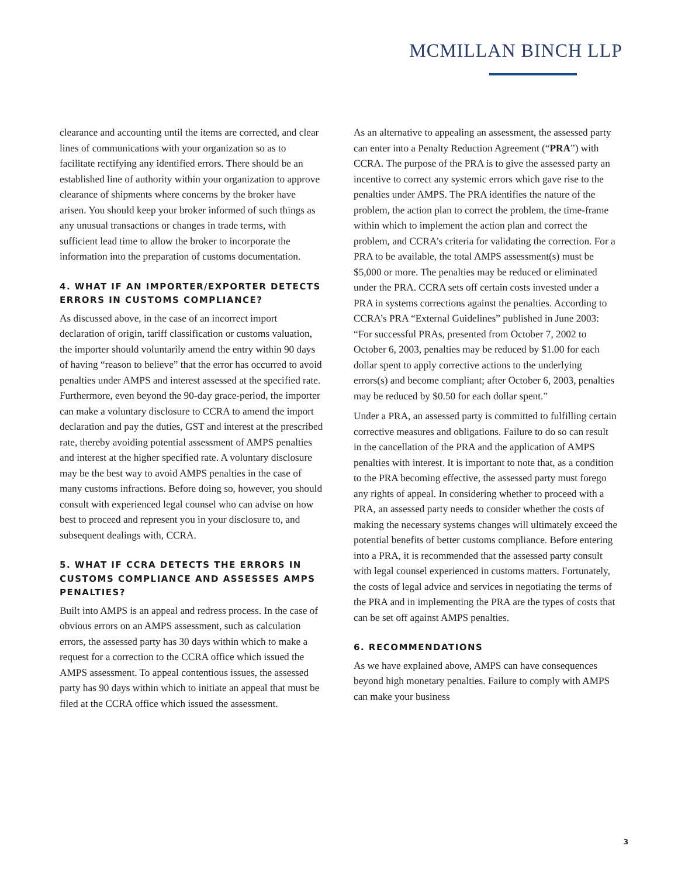MCMILLAN BINCH LLP
clearance and accounting until the items are corrected, and clear lines of communications with your organization so as to facilitate rectifying any identified errors. There should be an established line of authority within your organization to approve clearance of shipments where concerns by the broker have arisen. You should keep your broker informed of such things as any unusual transactions or changes in trade terms, with sufficient lead time to allow the broker to incorporate the information into the preparation of customs documentation.
4. WHAT IF AN IMPORTER/EXPORTER DETECTS ERRORS IN CUSTOMS COMPLIANCE?
As discussed above, in the case of an incorrect import declaration of origin, tariff classification or customs valuation, the importer should voluntarily amend the entry within 90 days of having “reason to believe” that the error has occurred to avoid penalties under AMPS and interest assessed at the specified rate. Furthermore, even beyond the 90-day grace-period, the importer can make a voluntary disclosure to CCRA to amend the import declaration and pay the duties, GST and interest at the prescribed rate, thereby avoiding potential assessment of AMPS penalties and interest at the higher specified rate. A voluntary disclosure may be the best way to avoid AMPS penalties in the case of many customs infractions. Before doing so, however, you should consult with experienced legal counsel who can advise on how best to proceed and represent you in your disclosure to, and subsequent dealings with, CCRA.
5. WHAT IF CCRA DETECTS THE ERRORS IN CUSTOMS COMPLIANCE AND ASSESSES AMPS PENALTIES?
Built into AMPS is an appeal and redress process. In the case of obvious errors on an AMPS assessment, such as calculation errors, the assessed party has 30 days within which to make a request for a correction to the CCRA office which issued the AMPS assessment. To appeal contentious issues, the assessed party has 90 days within which to initiate an appeal that must be filed at the CCRA office which issued the assessment.
As an alternative to appealing an assessment, the assessed party can enter into a Penalty Reduction Agreement (“PRA”) with CCRA. The purpose of the PRA is to give the assessed party an incentive to correct any systemic errors which gave rise to the penalties under AMPS. The PRA identifies the nature of the problem, the action plan to correct the problem, the time-frame within which to implement the action plan and correct the problem, and CCRA’s criteria for validating the correction. For a PRA to be available, the total AMPS assessment(s) must be $5,000 or more. The penalties may be reduced or eliminated under the PRA. CCRA sets off certain costs invested under a PRA in systems corrections against the penalties. According to CCRA’s PRA “External Guidelines” published in June 2003: “For successful PRAs, presented from October 7, 2002 to October 6, 2003, penalties may be reduced by $1.00 for each dollar spent to apply corrective actions to the underlying errors(s) and become compliant; after October 6, 2003, penalties may be reduced by $0.50 for each dollar spent.”
Under a PRA, an assessed party is committed to fulfilling certain corrective measures and obligations. Failure to do so can result in the cancellation of the PRA and the application of AMPS penalties with interest. It is important to note that, as a condition to the PRA becoming effective, the assessed party must forego any rights of appeal. In considering whether to proceed with a PRA, an assessed party needs to consider whether the costs of making the necessary systems changes will ultimately exceed the potential benefits of better customs compliance. Before entering into a PRA, it is recommended that the assessed party consult with legal counsel experienced in customs matters. Fortunately, the costs of legal advice and services in negotiating the terms of the PRA and in implementing the PRA are the types of costs that can be set off against AMPS penalties.
6. RECOMMENDATIONS
As we have explained above, AMPS can have consequences beyond high monetary penalties. Failure to comply with AMPS can make your business
3